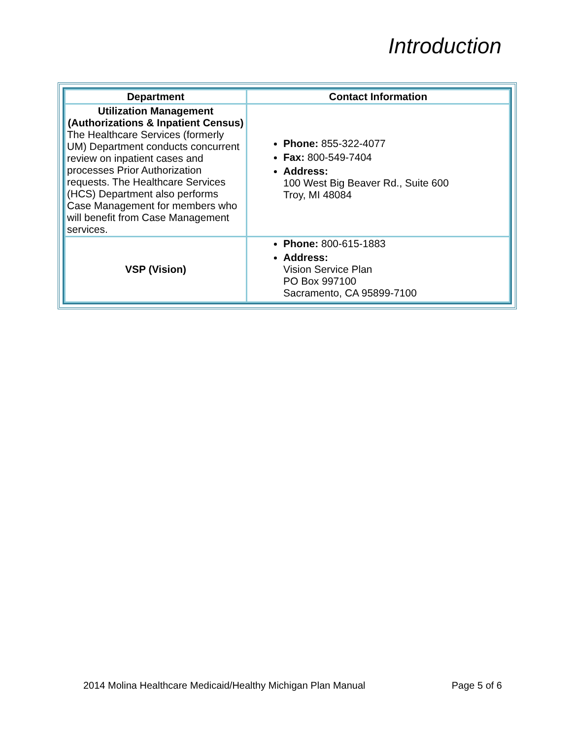Introduction
| Department | Contact Information |
| --- | --- |
| Utilization Management (Authorizations & Inpatient Census) The Healthcare Services (formerly UM) Department conducts concurrent review on inpatient cases and processes Prior Authorization requests. The Healthcare Services (HCS) Department also performs Case Management for members who will benefit from Case Management services. | Phone: 855-322-4077 Fax: 800-549-7404 Address: 100 West Big Beaver Rd., Suite 600 Troy, MI 48084 |
| VSP (Vision) | Phone: 800-615-1883 Address: Vision Service Plan PO Box 997100 Sacramento, CA 95899-7100 |
2014 Molina Healthcare Medicaid/Healthy Michigan Plan Manual Page 5 of 6